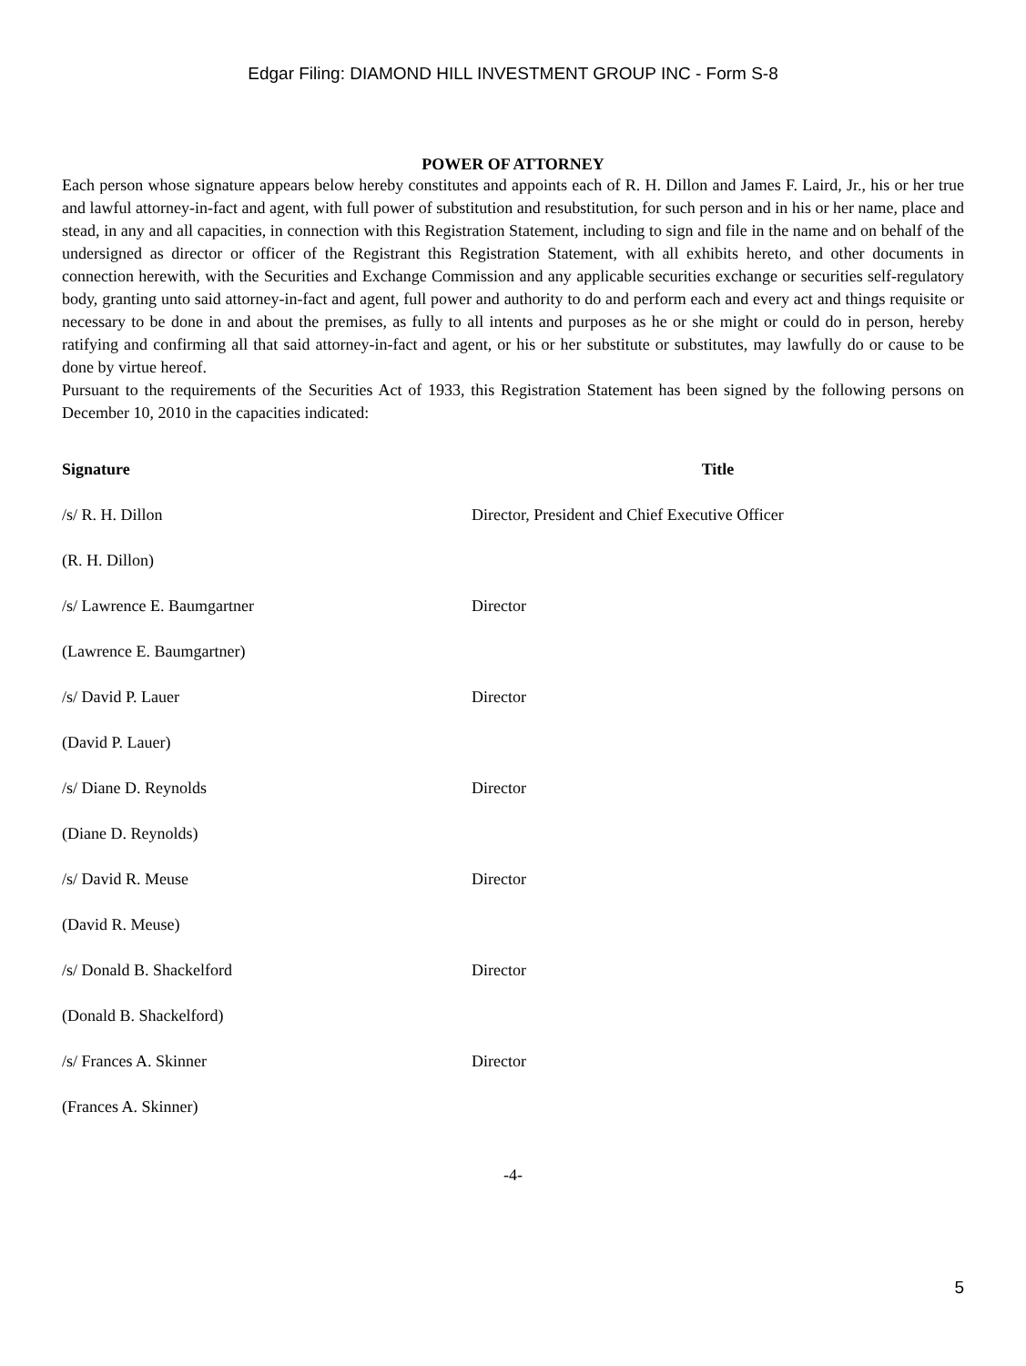Edgar Filing: DIAMOND HILL INVESTMENT GROUP INC - Form S-8
POWER OF ATTORNEY
Each person whose signature appears below hereby constitutes and appoints each of R. H. Dillon and James F. Laird, Jr., his or her true and lawful attorney-in-fact and agent, with full power of substitution and resubstitution, for such person and in his or her name, place and stead, in any and all capacities, in connection with this Registration Statement, including to sign and file in the name and on behalf of the undersigned as director or officer of the Registrant this Registration Statement, with all exhibits hereto, and other documents in connection herewith, with the Securities and Exchange Commission and any applicable securities exchange or securities self-regulatory body, granting unto said attorney-in-fact and agent, full power and authority to do and perform each and every act and things requisite or necessary to be done in and about the premises, as fully to all intents and purposes as he or she might or could do in person, hereby ratifying and confirming all that said attorney-in-fact and agent, or his or her substitute or substitutes, may lawfully do or cause to be done by virtue hereof.
Pursuant to the requirements of the Securities Act of 1933, this Registration Statement has been signed by the following persons on December 10, 2010 in the capacities indicated:
| Signature | Title |
| --- | --- |
| /s/ R. H. Dillon | Director, President and Chief Executive Officer |
| (R. H. Dillon) | |
| /s/ Lawrence E. Baumgartner | Director |
| (Lawrence E. Baumgartner) | |
| /s/ David P. Lauer | Director |
| (David P. Lauer) | |
| /s/ Diane D. Reynolds | Director |
| (Diane D. Reynolds) | |
| /s/ David R. Meuse | Director |
| (David R. Meuse) | |
| /s/ Donald B. Shackelford | Director |
| (Donald B. Shackelford) | |
| /s/ Frances A. Skinner | Director |
| (Frances A. Skinner) | |
-4-
5